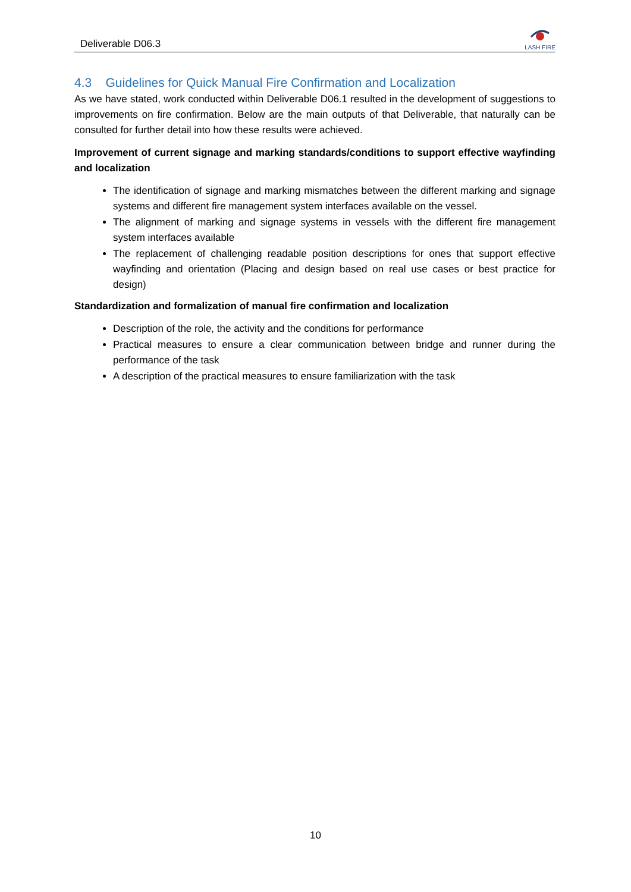Deliverable D06.3
LASH FIRE
4.3 Guidelines for Quick Manual Fire Confirmation and Localization
As we have stated, work conducted within Deliverable D06.1 resulted in the development of suggestions to improvements on fire confirmation. Below are the main outputs of that Deliverable, that naturally can be consulted for further detail into how these results were achieved.
Improvement of current signage and marking standards/conditions to support effective wayfinding and localization
The identification of signage and marking mismatches between the different marking and signage systems and different fire management system interfaces available on the vessel.
The alignment of marking and signage systems in vessels with the different fire management system interfaces available
The replacement of challenging readable position descriptions for ones that support effective wayfinding and orientation (Placing and design based on real use cases or best practice for design)
Standardization and formalization of manual fire confirmation and localization
Description of the role, the activity and the conditions for performance
Practical measures to ensure a clear communication between bridge and runner during the performance of the task
A description of the practical measures to ensure familiarization with the task
10